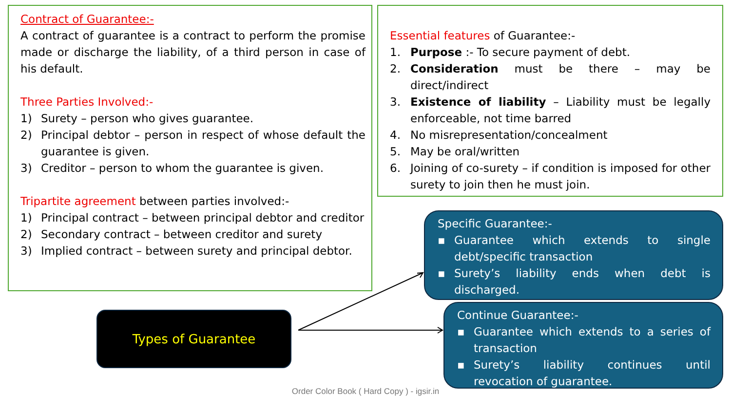Contract of Guarantee:-
A contract of guarantee is a contract to perform the promise made or discharge the liability, of a third person in case of his default.
Three Parties Involved:-
1) Surety – person who gives guarantee.
2) Principal debtor – person in respect of whose default the guarantee is given.
3) Creditor – person to whom the guarantee is given.
Tripartite agreement between parties involved:-
1) Principal contract – between principal debtor and creditor
2) Secondary contract – between creditor and surety
3) Implied contract – between surety and principal debtor.
Essential features of Guarantee:-
1. Purpose :- To secure payment of debt.
2. Consideration must be there – may be direct/indirect
3. Existence of liability – Liability must be legally enforceable, not time barred
4. No misrepresentation/concealment
5. May be oral/written
6. Joining of co-surety – if condition is imposed for other surety to join then he must join.
Specific Guarantee:-
▪ Guarantee which extends to single debt/specific transaction
▪ Surety’s liability ends when debt is discharged.
Continue Guarantee:-
▪ Guarantee which extends to a series of transaction
▪ Surety’s liability continues until revocation of guarantee.
Types of Guarantee
Order Color Book ( Hard Copy ) - igsir.in